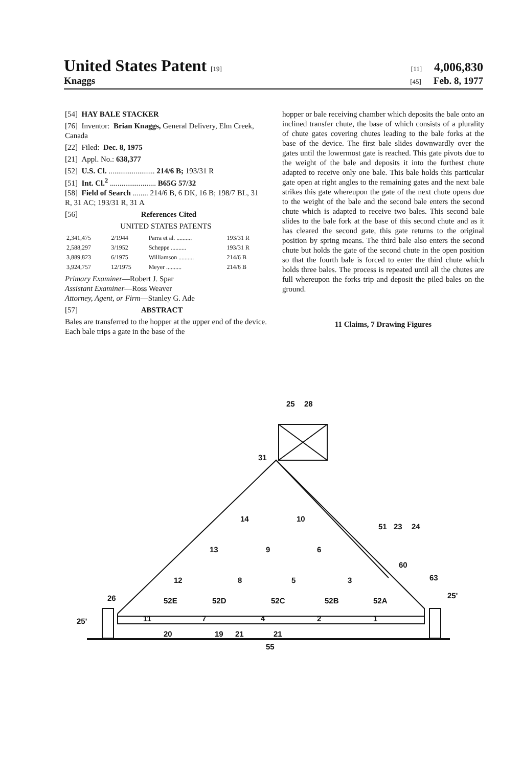United States Patent [19] [11] 4,006,830
Knaggs [45] Feb. 8, 1977
[54] HAY BALE STACKER
[76] Inventor: Brian Knaggs, General Delivery, Elm Creek, Canada
[22] Filed: Dec. 8, 1975
[21] Appl. No.: 638,377
[52] U.S. Cl. ........................ 214/6 B; 193/31 R
[51] Int. Cl.<sup>2</sup> ........................ B65G 57/32
[58] Field of Search ........ 214/6 B, 6 DK, 16 B; 198/7 BL, 31 R, 31 AC; 193/31 R, 31 A
[56] References Cited
UNITED STATES PATENTS
| 2,341,475 | 2/1944 | Parra et al. .......... | 193/31 R |
| 2,588,297 | 3/1952 | Scheppe .......... | 193/31 R |
| 3,889,823 | 6/1975 | Williamson .......... | 214/6 B |
| 3,924,757 | 12/1975 | Meyer .......... | 214/6 B |
Primary Examiner—Robert J. Spar
Assistant Examiner—Ross Weaver
Attorney, Agent, or Firm—Stanley G. Ade
[57] ABSTRACT
Bales are transferred to the hopper at the upper end of the device. Each bale trips a gate in the base of the
hopper or bale receiving chamber which deposits the bale onto an inclined transfer chute, the base of which consists of a plurality of chute gates covering chutes leading to the bale forks at the base of the device. The first bale slides downwardly over the gates until the lowermost gate is reached. This gate pivots due to the weight of the bale and deposits it into the furthest chute adapted to receive only one bale. This bale holds this particular gate open at right angles to the remaining gates and the next bale strikes this gate whereupon the gate of the next chute opens due to the weight of the bale and the second bale enters the second chute which is adapted to receive two bales. This second bale slides to the bale fork at the base of this second chute and as it has cleared the second gate, this gate returns to the original position by spring means. The third bale also enters the second chute but holds the gate of the second chute in the open position so that the fourth bale is forced to enter the third chute which holds three bales. The process is repeated until all the chutes are full whereupon the forks trip and deposit the piled bales on the ground.
11 Claims, 7 Drawing Figures
25
28
31
51
23
24
14
10
13
9
6
12
8
5
3
52E
52D
52C
52B
52A
11
7
4
2
1
26
25'
25'
63
60
20
19
21
21
55